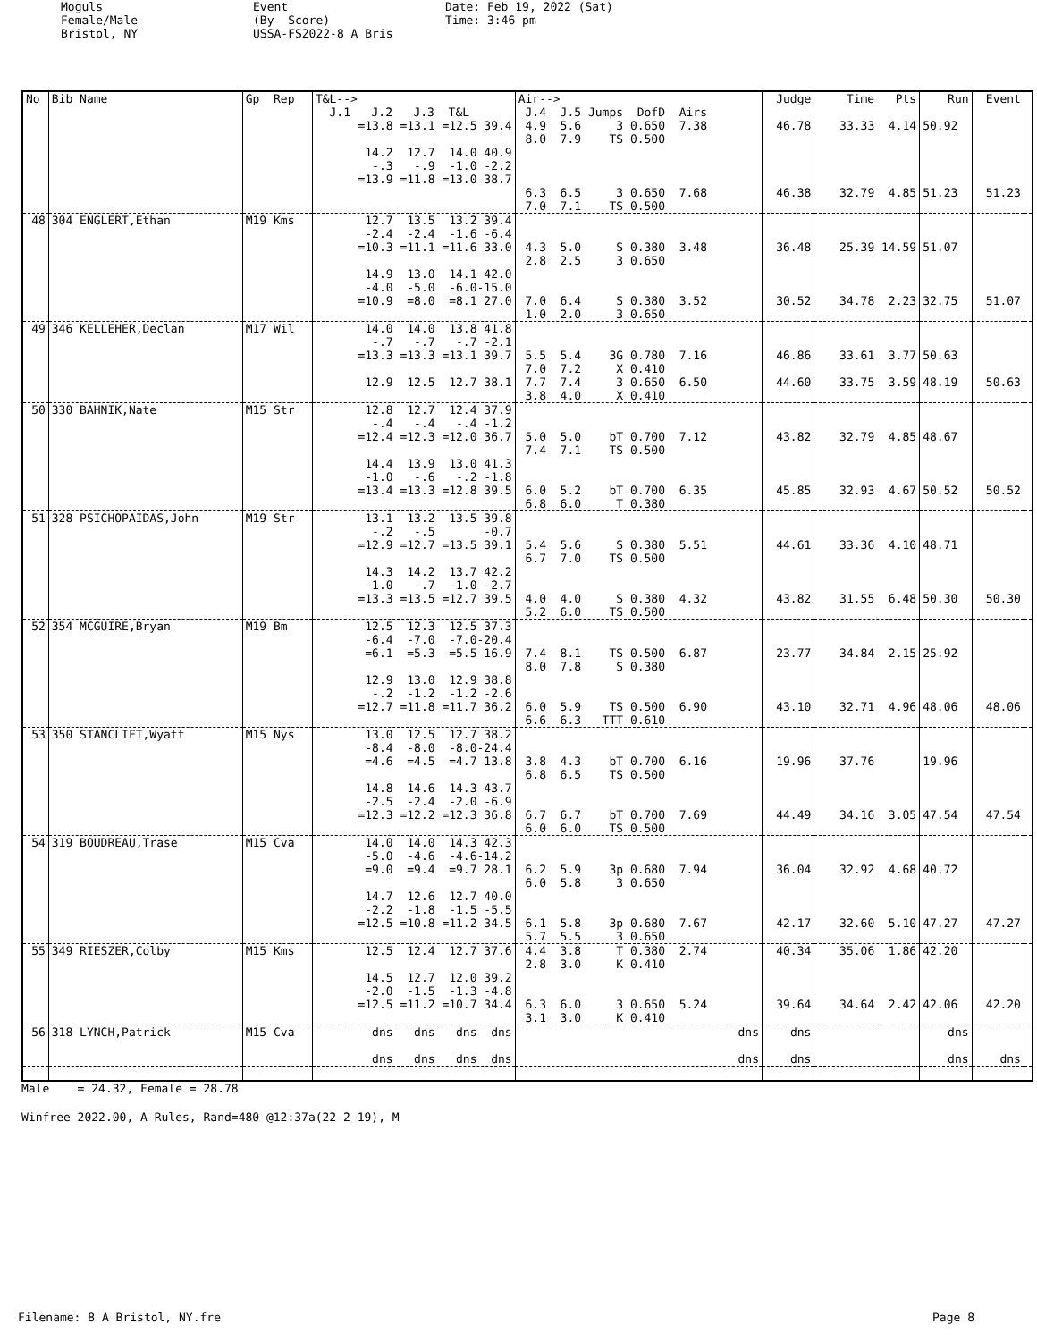Moguls Female/Male Bristol, NY
Event (By Score) USSA-FS2022-8 A Bris
Date: Feb 19, 2022 (Sat) Time: 3:46 pm
| No | Bib Name | Gp Rep | T&L--> J.1 J.2 J.3 T&L | Air--> J.4 J.5 Jumps DofD Airs | Judge | Time Pts | Run | Event | |
| --- | --- | --- | --- | --- | --- | --- | --- | --- | --- |
| | | | =13.8 =13.1 =12.5 39.4 14.2 12.7 14.0 40.9 -.3 -.9 -1.0 -2.2 =13.9 =11.8 =13.0 38.7 | 4.9 5.6 3 0.650 7.38 8.0 7.9 TS 0.500 6.3 6.5 3 0.650 7.68 7.0 7.1 TS 0.500 | 46.78 46.38 | 33.33 4.14 32.79 4.85 | 50.92 51.23 | 51.23 | |
| 48 | 304 ENGLERT,Ethan | M19 Kms | 12.7 13.5 13.2 39.4 -2.4 -2.4 -1.6 -6.4 =10.3 =11.1 =11.6 33.0 14.9 13.0 14.1 42.0 -4.0 -5.0 -6.0-15.0 =10.9 =8.0 =8.1 27.0 | 4.3 5.0 S 0.380 3.48 2.8 2.5 3 0.650 7.0 6.4 S 0.380 3.52 1.0 2.0 3 0.650 | 36.48 30.52 | 25.39 14.59 34.78 2.23 | 51.07 32.75 | 51.07 | |
| 49 | 346 KELLEHER,Declan | M17 Wil | 14.0 14.0 13.8 41.8 -.7 -.7 -.7 -2.1 =13.3 =13.3 =13.1 39.7 12.9 12.5 12.7 38.1 | 5.5 5.4 3G 0.780 7.16 7.0 7.2 X 0.410 7.7 7.4 3 0.650 6.50 3.8 4.0 X 0.410 | 46.86 44.60 | 33.61 3.77 33.75 3.59 | 50.63 48.19 | 50.63 | |
| 50 | 330 BAHNIK,Nate | M15 Str | 12.8 12.7 12.4 37.9 -.4 -.4 -.4 -1.2 =12.4 =12.3 =12.0 36.7 14.4 13.9 13.0 41.3 -1.0 -.6 -.2 -1.8 =13.4 =13.3 =12.8 39.5 | 5.0 5.0 bT 0.700 7.12 7.4 7.1 TS 0.500 6.0 5.2 bT 0.700 6.35 6.8 6.0 T 0.380 | 43.82 45.85 | 32.79 4.85 32.93 4.67 | 48.67 50.52 | 50.52 | |
| 51 | 328 PSICHOPAIDAS,John | M19 Str | 13.1 13.2 13.5 39.8 -.2 -.5 -0.7 =12.9 =12.7 =13.5 39.1 14.3 14.2 13.7 42.2 -1.0 -.7 -1.0 -2.7 =13.3 =13.5 =12.7 39.5 | 5.4 5.6 S 0.380 5.51 6.7 7.0 TS 0.500 4.0 4.0 S 0.380 4.32 5.2 6.0 TS 0.500 | 44.61 43.82 | 33.36 4.10 31.55 6.48 | 48.71 50.30 | 50.30 | |
| 52 | 354 MCGUIRE,Bryan | M19 Bm | 12.5 12.3 12.5 37.3 -6.4 -7.0 -7.0-20.4 =6.1 =5.3 =5.5 16.9 12.9 13.0 12.9 38.8 -.2 -1.2 -1.2 -2.6 =12.7 =11.8 =11.7 36.2 | 7.4 8.1 TS 0.500 6.87 8.0 7.8 S 0.380 6.0 5.9 TS 0.500 6.90 6.6 6.3 TTT 0.610 | 23.77 43.10 | 34.84 2.15 32.71 4.96 | 25.92 48.06 | 48.06 | |
| 53 | 350 STANCLIFT,Wyatt | M15 Nys | 13.0 12.5 12.7 38.2 -8.4 -8.0 -8.0-24.4 =4.6 =4.5 =4.7 13.8 14.8 14.6 14.3 43.7 -2.5 -2.4 -2.0 -6.9 =12.3 =12.2 =12.3 36.8 | 3.8 4.3 bT 0.700 6.16 6.8 6.5 TS 0.500 6.7 6.7 bT 0.700 7.69 6.0 6.0 TS 0.500 | 19.96 44.49 | 37.76 34.16 3.05 | 19.96 47.54 | 47.54 | |
| 54 | 319 BOUDREAU,Trase | M15 Cva | 14.0 14.0 14.3 42.3 -5.0 -4.6 -4.6-14.2 =9.0 =9.4 =9.7 28.1 14.7 12.6 12.7 40.0 -2.2 -1.8 -1.5 -5.5 =12.5 =10.8 =11.2 34.5 | 6.2 5.9 3p 0.680 7.94 6.0 5.8 3 0.650 6.1 5.8 3p 0.680 7.67 5.7 5.5 3 0.650 | 36.04 42.17 | 32.92 4.68 32.60 5.10 | 40.72 47.27 | 47.27 | |
| 55 | 349 RIESZER,Colby | M15 Kms | 12.5 12.4 12.7 37.6 14.5 12.7 12.0 39.2 -2.0 -1.5 -1.3 -4.8 =12.5 =11.2 =10.7 34.4 | 4.4 3.8 T 0.380 2.74 2.8 3.0 K 0.410 6.3 6.0 3 0.650 5.24 3.1 3.0 K 0.410 | 40.34 39.64 | 35.06 1.86 34.64 2.42 | 42.20 42.06 | 42.20 | |
| 56 | 318 LYNCH,Patrick | M15 Cva | dns dns dns dns dns dns dns dns | dns dns | dns dns | | dns dns | dns | |
Male = 24.32, Female = 28.78 Winfree 2022.00, A Rules, Rand=480 @12:37a(22-2-19), M
Filename: 8 A Bristol, NY.fre Page 8